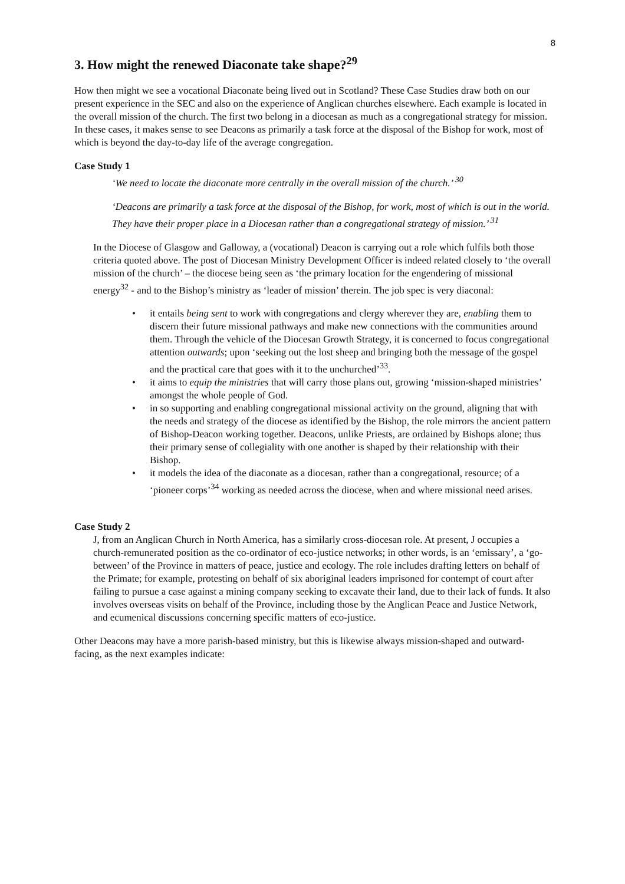8
3. How might the renewed Diaconate take shape?<sup>29</sup>
How then might we see a vocational Diaconate being lived out in Scotland? These Case Studies draw both on our present experience in the SEC and also on the experience of Anglican churches elsewhere. Each example is located in the overall mission of the church. The first two belong in a diocesan as much as a congregational strategy for mission. In these cases, it makes sense to see Deacons as primarily a task force at the disposal of the Bishop for work, most of which is beyond the day-to-day life of the average congregation.
Case Study 1
‘We need to locate the diaconate more centrally in the overall mission of the church.’ <sup>30</sup>
‘Deacons are primarily a task force at the disposal of the Bishop, for work, most of which is out in the world. They have their proper place in a Diocesan rather than a congregational strategy of mission.’ <sup>31</sup>
In the Diocese of Glasgow and Galloway, a (vocational) Deacon is carrying out a role which fulfils both those criteria quoted above. The post of Diocesan Ministry Development Officer is indeed related closely to ‘the overall mission of the church’ – the diocese being seen as ‘the primary location for the engendering of missional energy<sup>32</sup> - and to the Bishop’s ministry as ‘leader of mission’ therein. The job spec is very diaconal:
• it entails being sent to work with congregations and clergy wherever they are, enabling them to discern their future missional pathways and make new connections with the communities around them. Through the vehicle of the Diocesan Growth Strategy, it is concerned to focus congregational attention outwards; upon ‘seeking out the lost sheep and bringing both the message of the gospel and the practical care that goes with it to the unchurched’<sup>33</sup>.
• it aims to equip the ministries that will carry those plans out, growing ‘mission-shaped ministries’ amongst the whole people of God.
• in so supporting and enabling congregational missional activity on the ground, aligning that with the needs and strategy of the diocese as identified by the Bishop, the role mirrors the ancient pattern of Bishop-Deacon working together. Deacons, unlike Priests, are ordained by Bishops alone; thus their primary sense of collegiality with one another is shaped by their relationship with their Bishop.
• it models the idea of the diaconate as a diocesan, rather than a congregational, resource; of a ‘pioneer corps’<sup>34</sup> working as needed across the diocese, when and where missional need arises.
Case Study 2
J, from an Anglican Church in North America, has a similarly cross-diocesan role. At present, J occupies a church-remunerated position as the co-ordinator of eco-justice networks; in other words, is an ‘emissary’, a ‘go-between’ of the Province in matters of peace, justice and ecology. The role includes drafting letters on behalf of the Primate; for example, protesting on behalf of six aboriginal leaders imprisoned for contempt of court after failing to pursue a case against a mining company seeking to excavate their land, due to their lack of funds. It also involves overseas visits on behalf of the Province, including those by the Anglican Peace and Justice Network, and ecumenical discussions concerning specific matters of eco-justice.
Other Deacons may have a more parish-based ministry, but this is likewise always mission-shaped and outward-facing, as the next examples indicate: